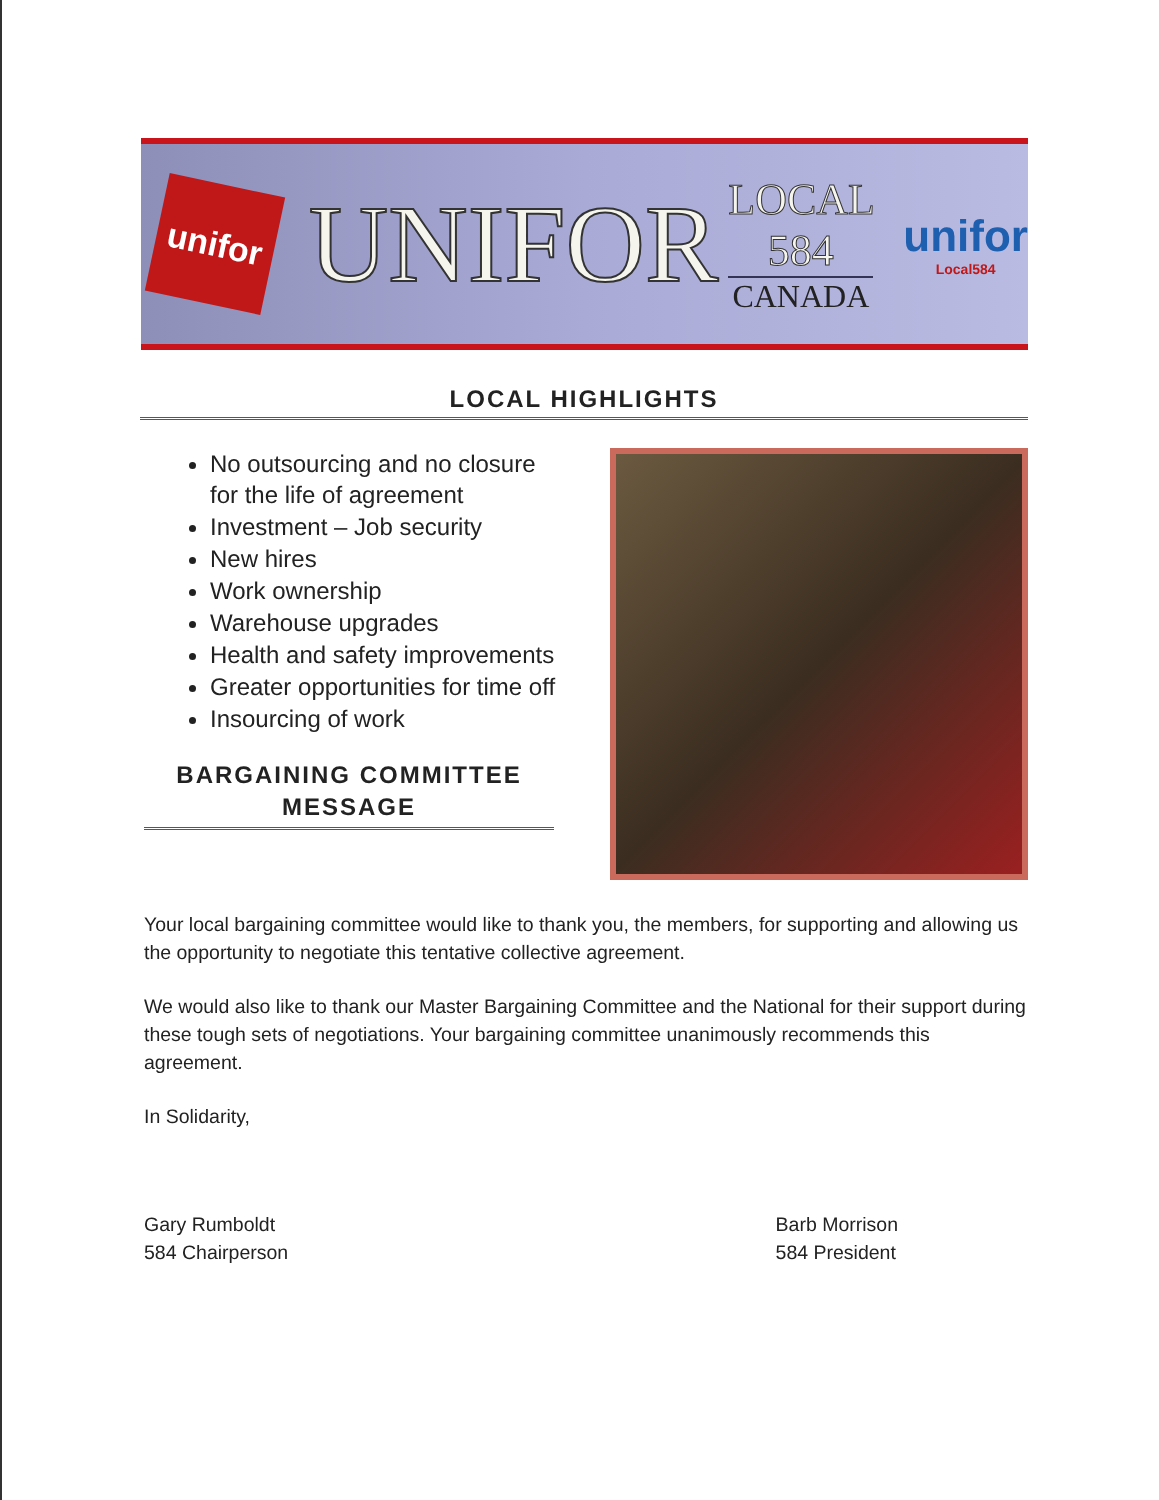unifor
UNIFOR
LOCAL 584
CANADA
unifor
Local584
LOCAL HIGHLIGHTS
No outsourcing and no closure for the life of agreement
Investment – Job security
New hires
Work ownership
Warehouse upgrades
Health and safety improvements
Greater opportunities for time off
Insourcing of work
BARGAINING COMMITTEE MESSAGE
Your local bargaining committee would like to thank you, the members, for supporting and allowing us the opportunity to negotiate this tentative collective agreement.
We would also like to thank our Master Bargaining Committee and the National for their support during these tough sets of negotiations. Your bargaining committee unanimously recommends this agreement.
In Solidarity,
Gary Rumboldt
584 Chairperson
Barb Morrison
584 President